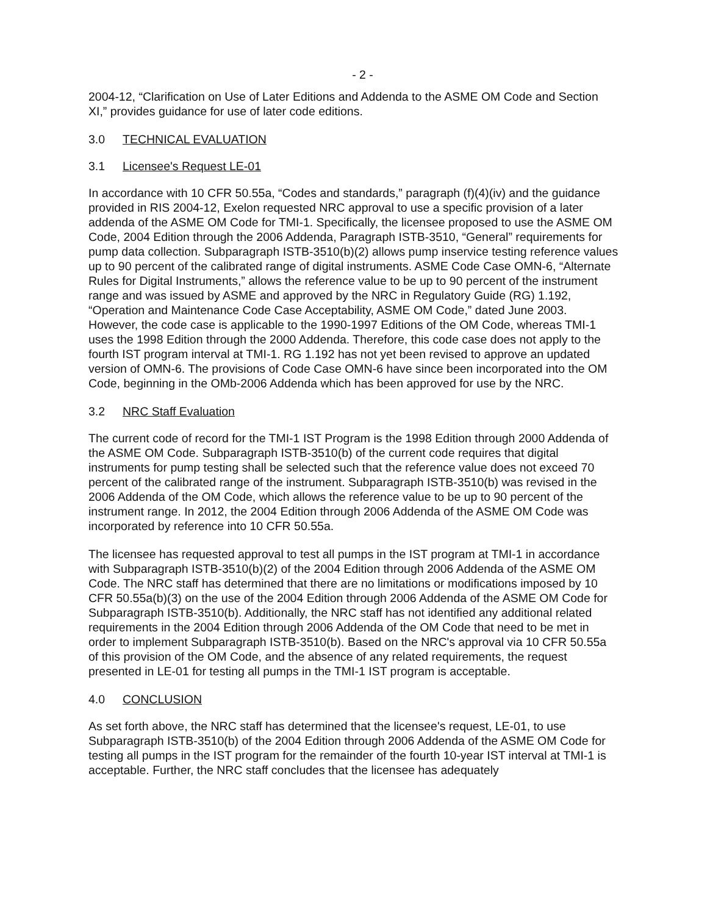- 2 -
2004-12, “Clarification on Use of Later Editions and Addenda to the ASME OM Code and Section XI,” provides guidance for use of later code editions.
3.0 TECHNICAL EVALUATION
3.1 Licensee's Request LE-01
In accordance with 10 CFR 50.55a, “Codes and standards,” paragraph (f)(4)(iv) and the guidance provided in RIS 2004-12, Exelon requested NRC approval to use a specific provision of a later addenda of the ASME OM Code for TMI-1. Specifically, the licensee proposed to use the ASME OM Code, 2004 Edition through the 2006 Addenda, Paragraph ISTB-3510, “General” requirements for pump data collection. Subparagraph ISTB-3510(b)(2) allows pump inservice testing reference values up to 90 percent of the calibrated range of digital instruments. ASME Code Case OMN-6, “Alternate Rules for Digital Instruments,” allows the reference value to be up to 90 percent of the instrument range and was issued by ASME and approved by the NRC in Regulatory Guide (RG) 1.192, “Operation and Maintenance Code Case Acceptability, ASME OM Code,” dated June 2003. However, the code case is applicable to the 1990-1997 Editions of the OM Code, whereas TMI-1 uses the 1998 Edition through the 2000 Addenda. Therefore, this code case does not apply to the fourth IST program interval at TMI-1. RG 1.192 has not yet been revised to approve an updated version of OMN-6. The provisions of Code Case OMN-6 have since been incorporated into the OM Code, beginning in the OMb-2006 Addenda which has been approved for use by the NRC.
3.2 NRC Staff Evaluation
The current code of record for the TMI-1 IST Program is the 1998 Edition through 2000 Addenda of the ASME OM Code. Subparagraph ISTB-3510(b) of the current code requires that digital instruments for pump testing shall be selected such that the reference value does not exceed 70 percent of the calibrated range of the instrument. Subparagraph ISTB-3510(b) was revised in the 2006 Addenda of the OM Code, which allows the reference value to be up to 90 percent of the instrument range. In 2012, the 2004 Edition through 2006 Addenda of the ASME OM Code was incorporated by reference into 10 CFR 50.55a.
The licensee has requested approval to test all pumps in the IST program at TMI-1 in accordance with Subparagraph ISTB-3510(b)(2) of the 2004 Edition through 2006 Addenda of the ASME OM Code. The NRC staff has determined that there are no limitations or modifications imposed by 10 CFR 50.55a(b)(3) on the use of the 2004 Edition through 2006 Addenda of the ASME OM Code for Subparagraph ISTB-3510(b). Additionally, the NRC staff has not identified any additional related requirements in the 2004 Edition through 2006 Addenda of the OM Code that need to be met in order to implement Subparagraph ISTB-3510(b). Based on the NRC's approval via 10 CFR 50.55a of this provision of the OM Code, and the absence of any related requirements, the request presented in LE-01 for testing all pumps in the TMI-1 IST program is acceptable.
4.0 CONCLUSION
As set forth above, the NRC staff has determined that the licensee's request, LE-01, to use Subparagraph ISTB-3510(b) of the 2004 Edition through 2006 Addenda of the ASME OM Code for testing all pumps in the IST program for the remainder of the fourth 10-year IST interval at TMI-1 is acceptable. Further, the NRC staff concludes that the licensee has adequately